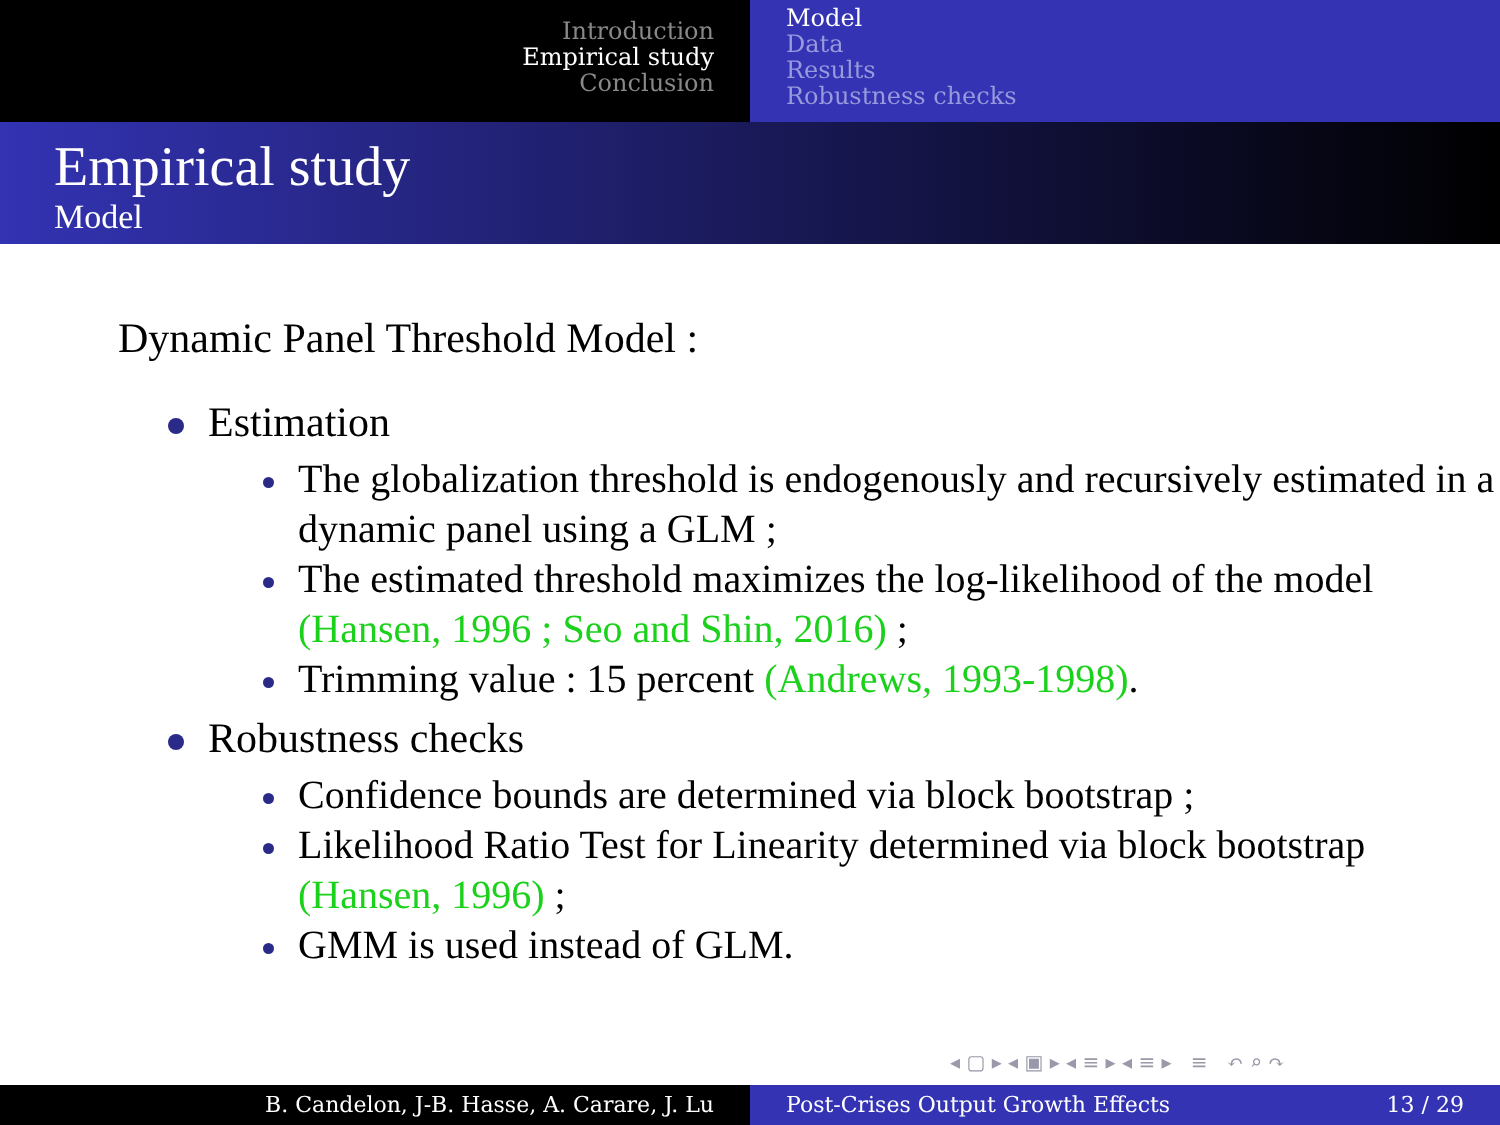Introduction
Empirical study
Conclusion
Model
Data
Results
Robustness checks
Empirical study
Model
Dynamic Panel Threshold Model :
Estimation
The globalization threshold is endogenously and recursively estimated in a dynamic panel using a GLM ;
The estimated threshold maximizes the log-likelihood of the model (Hansen, 1996 ; Seo and Shin, 2016) ;
Trimming value : 15 percent (Andrews, 1993-1998).
Robustness checks
Confidence bounds are determined via block bootstrap ;
Likelihood Ratio Test for Linearity determined via block bootstrap (Hansen, 1996) ;
GMM is used instead of GLM.
◂ ▢ ▸ ◂ ▣ ▸ ◂ ≡ ▸ ◂ ≡ ▸ ≡ ↶ ⌕ ↷
B. Candelon, J-B. Hasse, A. Carare, J. Lu Post-Crises Output Growth Effects 13 / 29